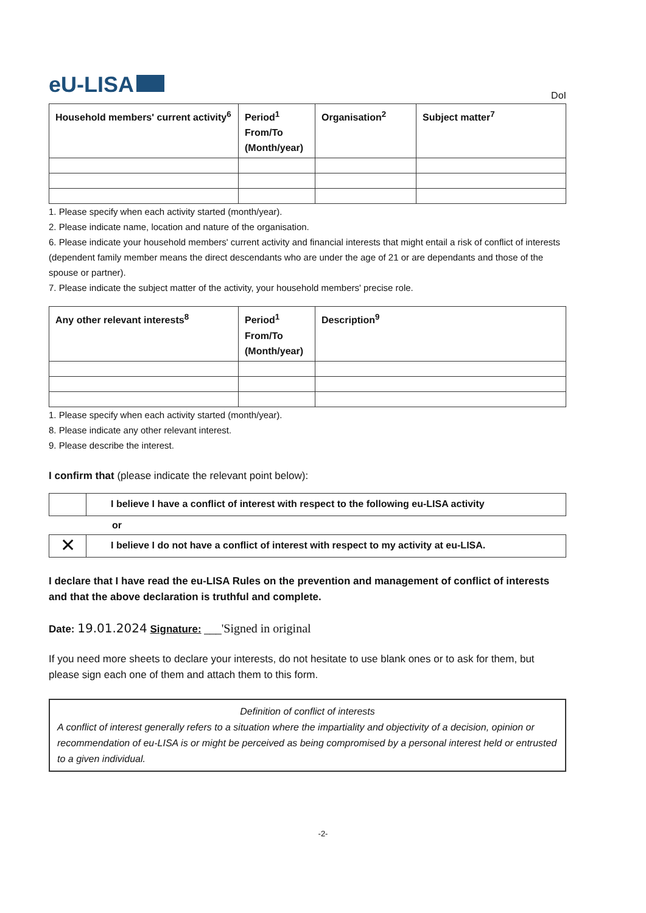eU-LISA DoI
| Household members' current activity<sup>6</sup> | Period<sup>1</sup> From/To (Month/year) | Organisation<sup>2</sup> | Subject matter<sup>7</sup> |
| --- | --- | --- | --- |
1. Please specify when each activity started (month/year).
2. Please indicate name, location and nature of the organisation.
6. Please indicate your household members' current activity and financial interests that might entail a risk of conflict of interests (dependent family member means the direct descendants who are under the age of 21 or are dependants and those of the spouse or partner).
7. Please indicate the subject matter of the activity, your household members' precise role.
| Any other relevant interests<sup>8</sup> | Period<sup>1</sup> From/To (Month/year) | Description<sup>9</sup> |
| --- | --- | --- |
1. Please specify when each activity started (month/year).
8. Please indicate any other relevant interest.
9. Please describe the interest.
I confirm that (please indicate the relevant point below):
| | I believe I have a conflict of interest with respect to the following eu-LISA activity |
or
| ✕ | I believe I do not have a conflict of interest with respect to my activity at eu-LISA. |
I declare that I have read the eu-LISA Rules on the prevention and management of conflict of interests and that the above declaration is truthful and complete.
Date: 19.01.2024 Signature: ___'Signed in original
If you need more sheets to declare your interests, do not hesitate to use blank ones or to ask for them, but please sign each one of them and attach them to this form.
Definition of conflict of interests
A conflict of interest generally refers to a situation where the impartiality and objectivity of a decision, opinion or recommendation of eu-LISA is or might be perceived as being compromised by a personal interest held or entrusted to a given individual.
-2-